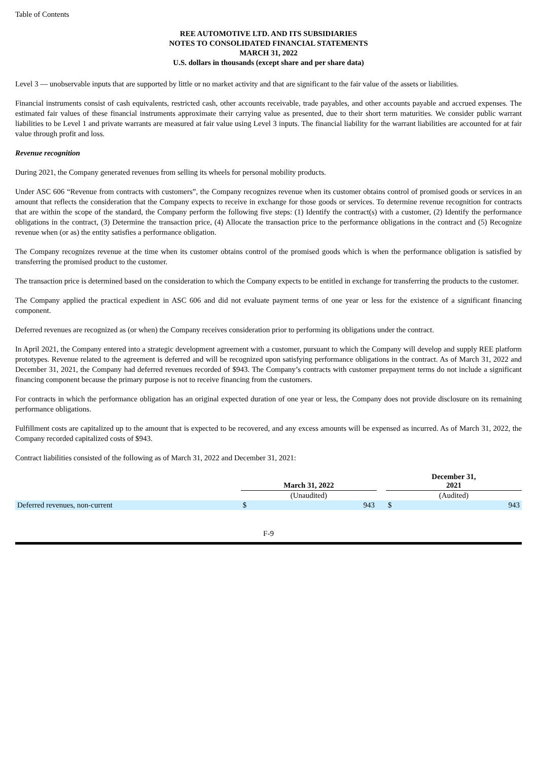Table of Contents
REE AUTOMOTIVE LTD. AND ITS SUBSIDIARIES
NOTES TO CONSOLIDATED FINANCIAL STATEMENTS
MARCH 31, 2022
U.S. dollars in thousands (except share and per share data)
Level 3 — unobservable inputs that are supported by little or no market activity and that are significant to the fair value of the assets or liabilities.
Financial instruments consist of cash equivalents, restricted cash, other accounts receivable, trade payables, and other accounts payable and accrued expenses. The estimated fair values of these financial instruments approximate their carrying value as presented, due to their short term maturities. We consider public warrant liabilities to be Level 1 and private warrants are measured at fair value using Level 3 inputs. The financial liability for the warrant liabilities are accounted for at fair value through profit and loss.
Revenue recognition
During 2021, the Company generated revenues from selling its wheels for personal mobility products.
Under ASC 606 “Revenue from contracts with customers”, the Company recognizes revenue when its customer obtains control of promised goods or services in an amount that reflects the consideration that the Company expects to receive in exchange for those goods or services. To determine revenue recognition for contracts that are within the scope of the standard, the Company perform the following five steps: (1) Identify the contract(s) with a customer, (2) Identify the performance obligations in the contract, (3) Determine the transaction price, (4) Allocate the transaction price to the performance obligations in the contract and (5) Recognize revenue when (or as) the entity satisfies a performance obligation.
The Company recognizes revenue at the time when its customer obtains control of the promised goods which is when the performance obligation is satisfied by transferring the promised product to the customer.
The transaction price is determined based on the consideration to which the Company expects to be entitled in exchange for transferring the products to the customer.
The Company applied the practical expedient in ASC 606 and did not evaluate payment terms of one year or less for the existence of a significant financing component.
Deferred revenues are recognized as (or when) the Company receives consideration prior to performing its obligations under the contract.
In April 2021, the Company entered into a strategic development agreement with a customer, pursuant to which the Company will develop and supply REE platform prototypes. Revenue related to the agreement is deferred and will be recognized upon satisfying performance obligations in the contract. As of March 31, 2022 and December 31, 2021, the Company had deferred revenues recorded of $943. The Company’s contracts with customer prepayment terms do not include a significant financing component because the primary purpose is not to receive financing from the customers.
For contracts in which the performance obligation has an original expected duration of one year or less, the Company does not provide disclosure on its remaining performance obligations.
Fulfillment costs are capitalized up to the amount that is expected to be recovered, and any excess amounts will be expensed as incurred. As of March 31, 2022, the Company recorded capitalized costs of $943.
Contract liabilities consisted of the following as of March 31, 2022 and December 31, 2021:
| | March 31, 2022 | | | December 31, 2021 | |
| | (Unaudited) | | | (Audited) | |
| Deferred revenues, non-current | $ | 943 | | $ | 943 |
F-9